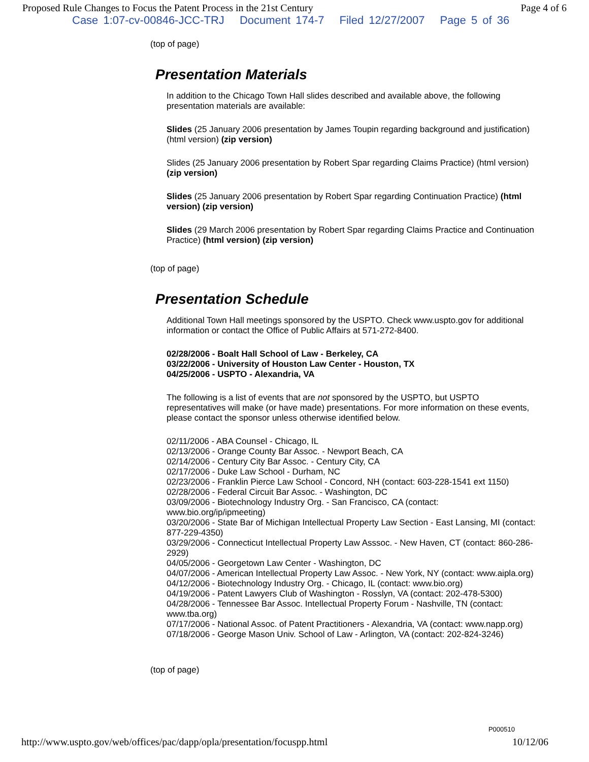Proposed Rule Changes to Focus the Patent Process in the 21st Century Page 4 of 6
Case 1:07-cv-00846-JCC-TRJ Document 174-7 Filed 12/27/2007 Page 5 of 36
(top of page)
Presentation Materials
In addition to the Chicago Town Hall slides described and available above, the following presentation materials are available:
Slides (25 January 2006 presentation by James Toupin regarding background and justification) (html version) (zip version)
Slides (25 January 2006 presentation by Robert Spar regarding Claims Practice) (html version) (zip version)
Slides (25 January 2006 presentation by Robert Spar regarding Continuation Practice) (html version) (zip version)
Slides (29 March 2006 presentation by Robert Spar regarding Claims Practice and Continuation Practice) (html version) (zip version)
(top of page)
Presentation Schedule
Additional Town Hall meetings sponsored by the USPTO. Check www.uspto.gov for additional information or contact the Office of Public Affairs at 571-272-8400.
02/28/2006 - Boalt Hall School of Law - Berkeley, CA
03/22/2006 - University of Houston Law Center - Houston, TX
04/25/2006 - USPTO - Alexandria, VA
The following is a list of events that are not sponsored by the USPTO, but USPTO representatives will make (or have made) presentations. For more information on these events, please contact the sponsor unless otherwise identified below.
02/11/2006 - ABA Counsel - Chicago, IL
02/13/2006 - Orange County Bar Assoc. - Newport Beach, CA
02/14/2006 - Century City Bar Assoc. - Century City, CA
02/17/2006 - Duke Law School - Durham, NC
02/23/2006 - Franklin Pierce Law School - Concord, NH (contact: 603-228-1541 ext 1150)
02/28/2006 - Federal Circuit Bar Assoc. - Washington, DC
03/09/2006 - Biotechnology Industry Org. - San Francisco, CA (contact: www.bio.org/ip/ipmeeting)
03/20/2006 - State Bar of Michigan Intellectual Property Law Section - East Lansing, MI (contact: 877-229-4350)
03/29/2006 - Connecticut Intellectual Property Law Asssoc. - New Haven, CT (contact: 860-286-2929)
04/05/2006 - Georgetown Law Center - Washington, DC
04/07/2006 - American Intellectual Property Law Assoc. - New York, NY (contact: www.aipla.org)
04/12/2006 - Biotechnology Industry Org. - Chicago, IL (contact: www.bio.org)
04/19/2006 - Patent Lawyers Club of Washington - Rosslyn, VA (contact: 202-478-5300)
04/28/2006 - Tennessee Bar Assoc. Intellectual Property Forum - Nashville, TN (contact: www.tba.org)
07/17/2006 - National Assoc. of Patent Practitioners - Alexandria, VA (contact: www.napp.org)
07/18/2006 - George Mason Univ. School of Law - Arlington, VA (contact: 202-824-3246)
(top of page)
P000510
http://www.uspto.gov/web/offices/pac/dapp/opla/presentation/focuspp.html 10/12/06